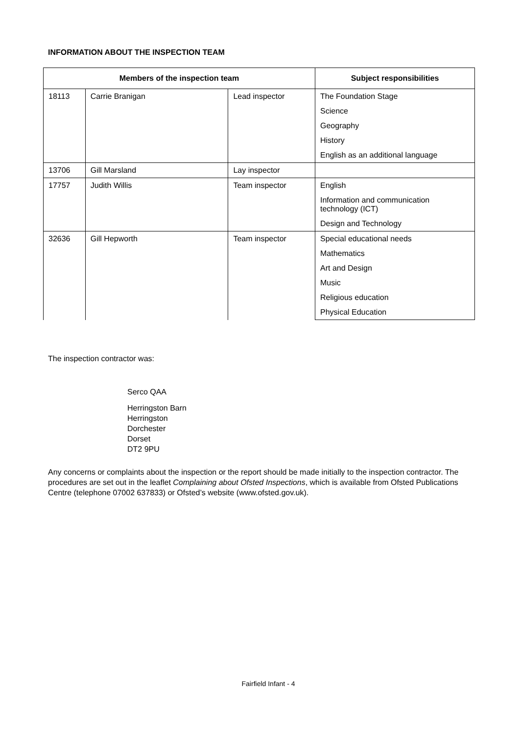INFORMATION ABOUT THE INSPECTION TEAM
| Members of the inspection team | | | Subject responsibilities |
| --- | --- | --- | --- |
| 18113 | Carrie Branigan | Lead inspector | The Foundation Stage |
| | | | Science |
| | | | Geography |
| | | | History |
| | | | English as an additional language |
| 13706 | Gill Marsland | Lay inspector | |
| 17757 | Judith Willis | Team inspector | English |
| | | | Information and communication technology (ICT) |
| | | | Design and Technology |
| 32636 | Gill Hepworth | Team inspector | Special educational needs |
| | | | Mathematics |
| | | | Art and Design |
| | | | Music |
| | | | Religious education |
| | | | Physical Education |
The inspection contractor was:
Serco QAA
Herringston Barn
Herringston
Dorchester
Dorset
DT2 9PU
Any concerns or complaints about the inspection or the report should be made initially to the inspection contractor. The procedures are set out in the leaflet Complaining about Ofsted Inspections, which is available from Ofsted Publications Centre (telephone 07002 637833) or Ofsted’s website (www.ofsted.gov.uk).
Fairfield Infant - 4